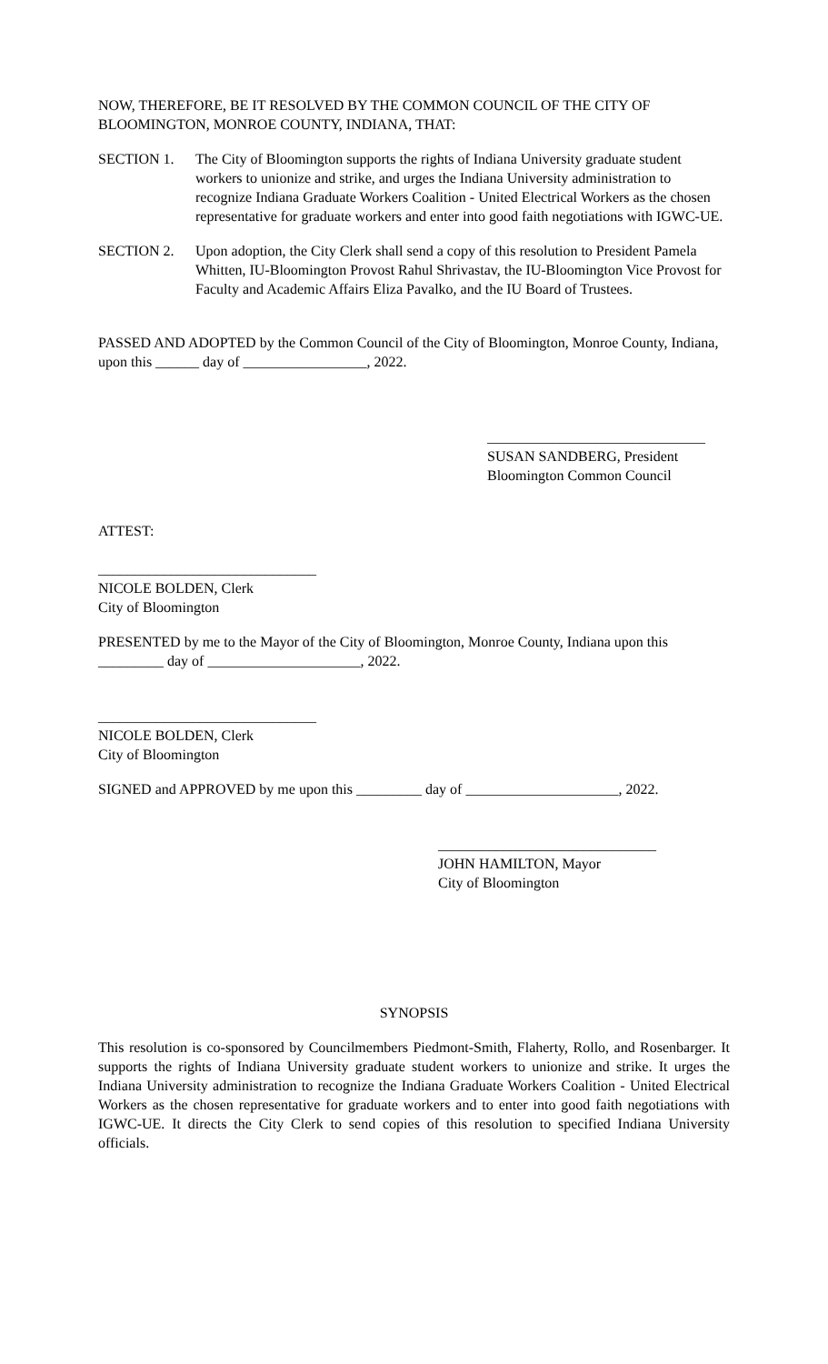NOW, THEREFORE, BE IT RESOLVED BY THE COMMON COUNCIL OF THE CITY OF BLOOMINGTON, MONROE COUNTY, INDIANA, THAT:
SECTION 1. The City of Bloomington supports the rights of Indiana University graduate student workers to unionize and strike, and urges the Indiana University administration to recognize Indiana Graduate Workers Coalition - United Electrical Workers as the chosen representative for graduate workers and enter into good faith negotiations with IGWC-UE.
SECTION 2. Upon adoption, the City Clerk shall send a copy of this resolution to President Pamela Whitten, IU-Bloomington Provost Rahul Shrivastav, the IU-Bloomington Vice Provost for Faculty and Academic Affairs Eliza Pavalko, and the IU Board of Trustees.
PASSED AND ADOPTED by the Common Council of the City of Bloomington, Monroe County, Indiana, upon this ______ day of _________________, 2022.
______________________________
SUSAN SANDBERG, President
Bloomington Common Council
ATTEST:
______________________________
NICOLE BOLDEN, Clerk
City of Bloomington
PRESENTED by me to the Mayor of the City of Bloomington, Monroe County, Indiana upon this _________ day of _____________________, 2022.
______________________________
NICOLE BOLDEN, Clerk
City of Bloomington
SIGNED and APPROVED by me upon this _________ day of _____________________, 2022.
______________________________
JOHN HAMILTON, Mayor
City of Bloomington
SYNOPSIS
This resolution is co-sponsored by Councilmembers Piedmont-Smith, Flaherty, Rollo, and Rosenbarger. It supports the rights of Indiana University graduate student workers to unionize and strike. It urges the Indiana University administration to recognize the Indiana Graduate Workers Coalition - United Electrical Workers as the chosen representative for graduate workers and to enter into good faith negotiations with IGWC-UE. It directs the City Clerk to send copies of this resolution to specified Indiana University officials.